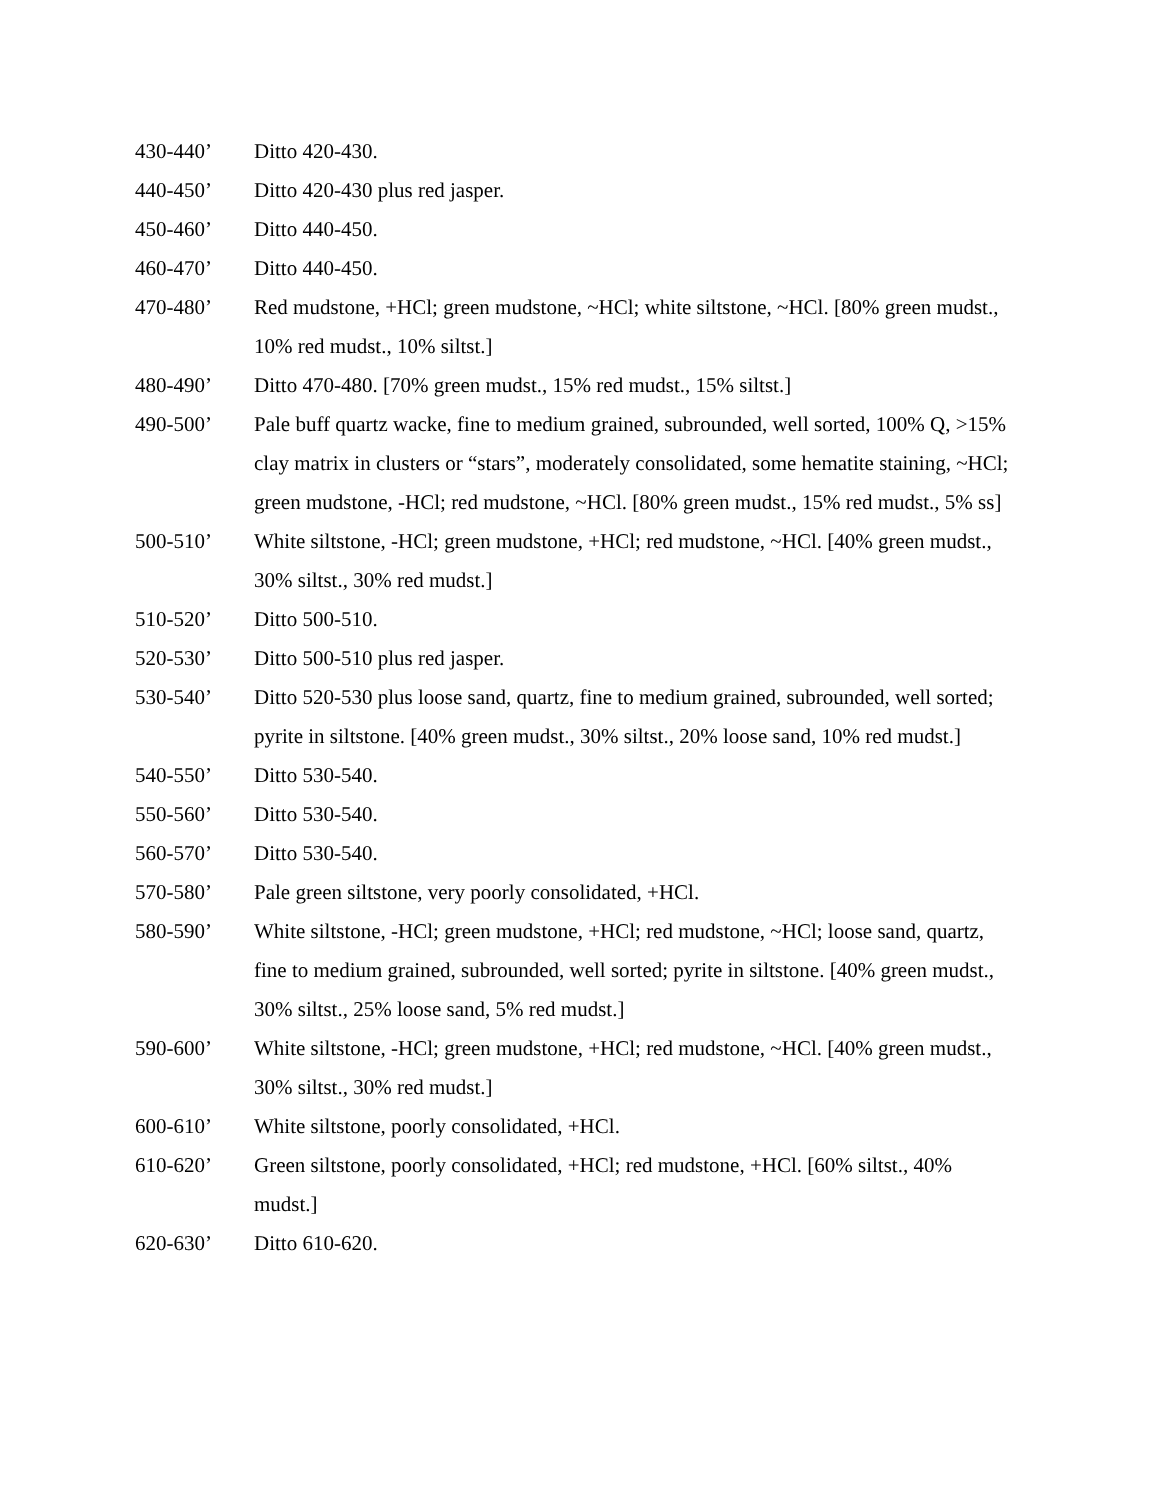430-440’ Ditto 420-430.
440-450’ Ditto 420-430 plus red jasper.
450-460’ Ditto 440-450.
460-470’ Ditto 440-450.
470-480’ Red mudstone, +HCl; green mudstone, ~HCl; white siltstone, ~HCl. [80% green mudst., 10% red mudst., 10% siltst.]
480-490’ Ditto 470-480. [70% green mudst., 15% red mudst., 15% siltst.]
490-500’ Pale buff quartz wacke, fine to medium grained, subrounded, well sorted, 100% Q, >15% clay matrix in clusters or “stars”, moderately consolidated, some hematite staining, ~HCl; green mudstone, -HCl; red mudstone, ~HCl. [80% green mudst., 15% red mudst., 5% ss]
500-510’ White siltstone, -HCl; green mudstone, +HCl; red mudstone, ~HCl. [40% green mudst., 30% siltst., 30% red mudst.]
510-520’ Ditto 500-510.
520-530’ Ditto 500-510 plus red jasper.
530-540’ Ditto 520-530 plus loose sand, quartz, fine to medium grained, subrounded, well sorted; pyrite in siltstone. [40% green mudst., 30% siltst., 20% loose sand, 10% red mudst.]
540-550’ Ditto 530-540.
550-560’ Ditto 530-540.
560-570’ Ditto 530-540.
570-580’ Pale green siltstone, very poorly consolidated, +HCl.
580-590’ White siltstone, -HCl; green mudstone, +HCl; red mudstone, ~HCl; loose sand, quartz, fine to medium grained, subrounded, well sorted; pyrite in siltstone. [40% green mudst., 30% siltst., 25% loose sand, 5% red mudst.]
590-600’ White siltstone, -HCl; green mudstone, +HCl; red mudstone, ~HCl. [40% green mudst., 30% siltst., 30% red mudst.]
600-610’ White siltstone, poorly consolidated, +HCl.
610-620’ Green siltstone, poorly consolidated, +HCl; red mudstone, +HCl. [60% siltst., 40% mudst.]
620-630’ Ditto 610-620.